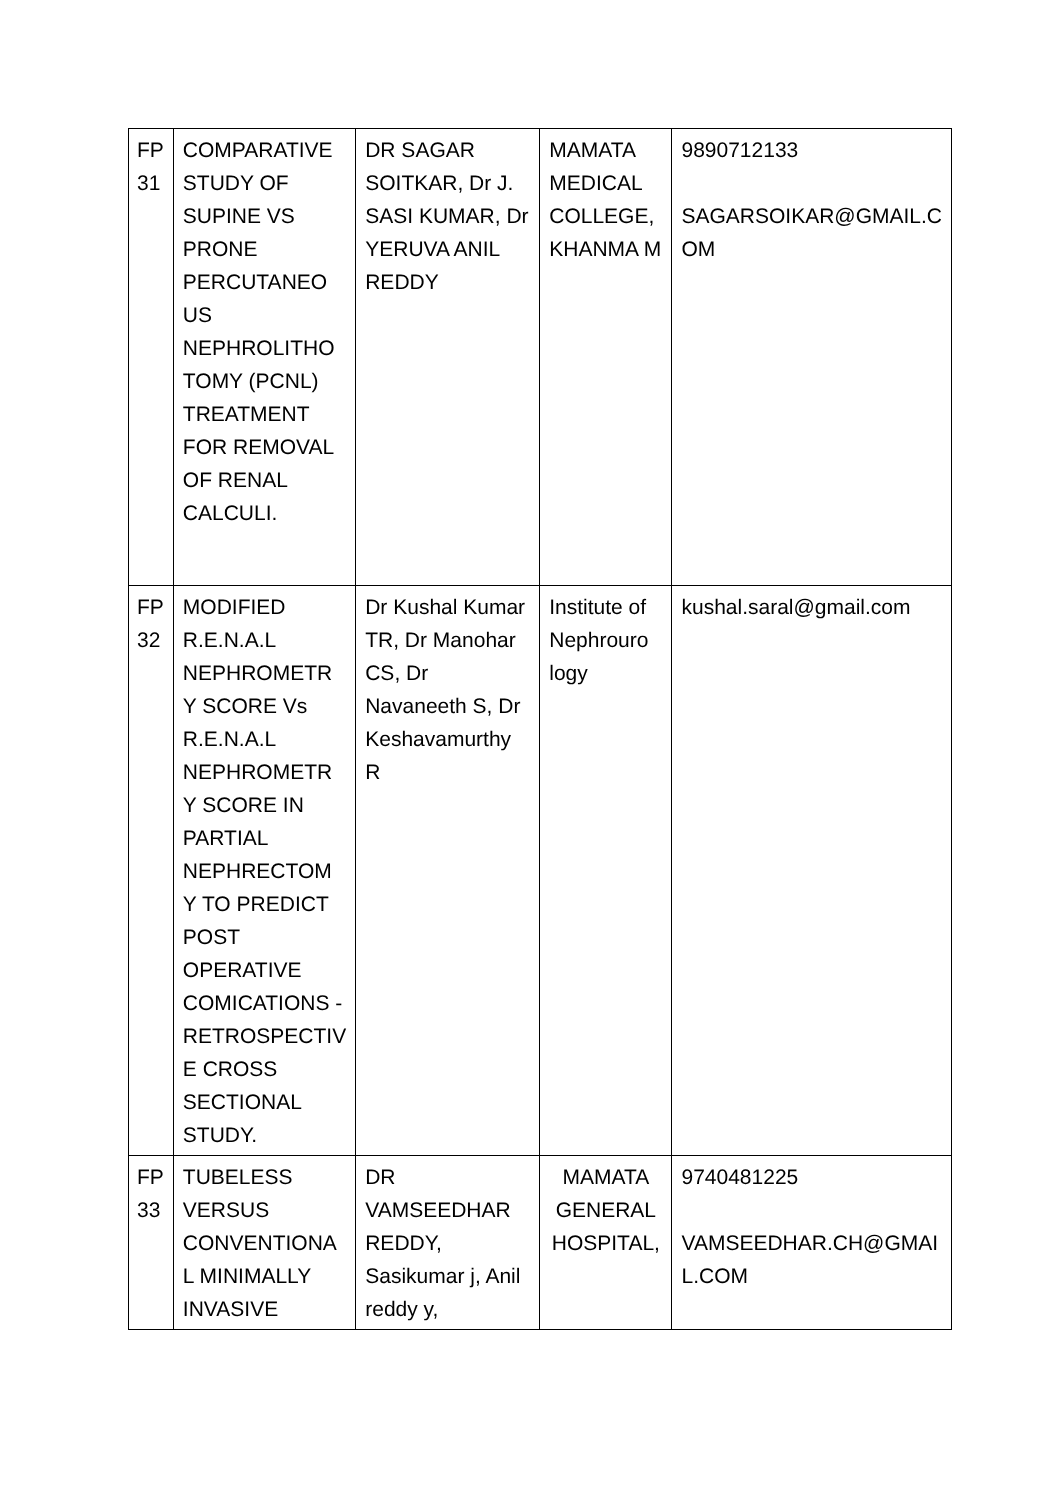| FP 31 | COMPARATIVE STUDY OF SUPINE VS PRONE PERCUTANEO US NEPHROLITHO TOMY (PCNL) TREATMENT FOR REMOVAL OF RENAL CALCULI. | DR SAGAR SOITKAR, Dr J. SASI KUMAR, Dr YERUVA ANIL REDDY | MAMATA MEDICAL COLLEGE, KHANMA M | 9890712133 SAGARSOIKAR@GMAIL.C OM |
| FP 32 | MODIFIED R.E.N.A.L NEPHROMETR Y SCORE Vs R.E.N.A.L NEPHROMETR Y SCORE IN PARTIAL NEPHRECTOM Y TO PREDICT POST OPERATIVE COMICATIONS - RETROSPECTIV E CROSS SECTIONAL STUDY. | Dr Kushal Kumar TR, Dr Manohar CS, Dr Navaneeth S, Dr Keshavamurthy R | Institute of Nephrouro logy | kushal.saral@gmail.com |
| FP 33 | TUBELESS VERSUS CONVENTIONA L MINIMALLY INVASIVE | DR VAMSEEDHAR REDDY, Sasikumar j, Anil reddy y, | MAMATA GENERAL HOSPITAL, | 9740481225 VAMSEEDHAR.CH@GMAI L.COM |